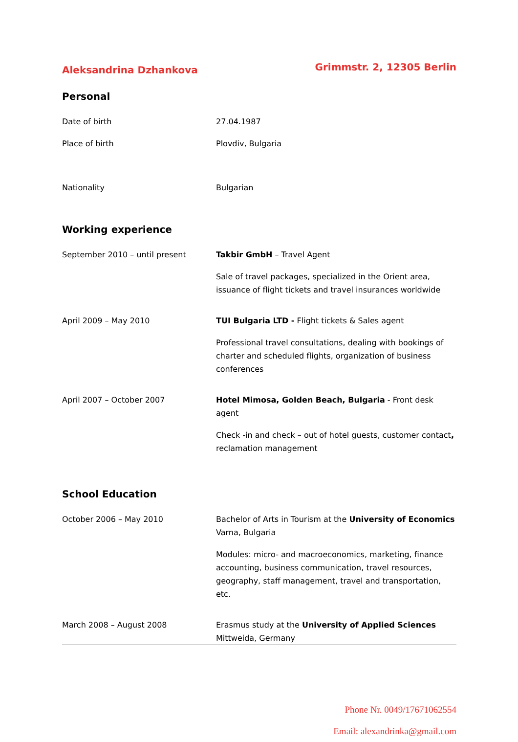Aleksandrina Dzhankova Grimmstr. 2, 12305 Berlin
Personal
Date of birth 27.04.1987
Place of birth Plovdiv, Bulgaria
Nationality Bulgarian
Working experience
September 2010 – until present Takbir GmbH – Travel Agent
Sale of travel packages, specialized in the Orient area, issuance of flight tickets and travel insurances worldwide
April 2009 – May 2010 TUI Bulgaria LTD - Flight tickets & Sales agent
Professional travel consultations, dealing with bookings of charter and scheduled flights, organization of business conferences
April 2007 – October 2007 Hotel Mimosa, Golden Beach, Bulgaria - Front desk agent
Check -in and check – out of hotel guests, customer contact, reclamation management
School Education
October 2006 – May 2010 Bachelor of Arts in Tourism at the University of Economics Varna, Bulgaria
Modules: micro- and macroeconomics, marketing, finance accounting, business communication, travel resources, geography, staff management, travel and transportation, etc.
March 2008 – August 2008 Erasmus study at the University of Applied Sciences Mittweida, Germany
Phone Nr. 0049/17671062554
Email: alexandrinka@gmail.com